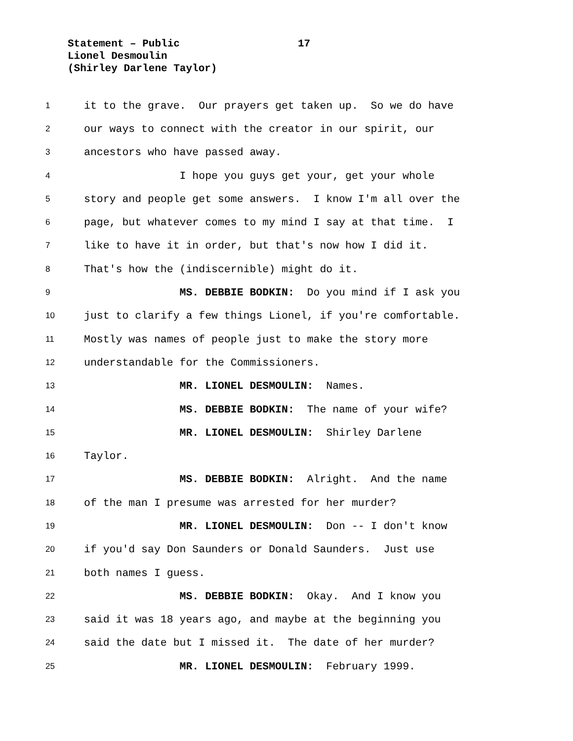Statement – Public
17
Lionel Desmoulin
(Shirley Darlene Taylor)
1 it to the grave. Our prayers get taken up. So we do have
2 our ways to connect with the creator in our spirit, our
3 ancestors who have passed away.
4 I hope you guys get your, get your whole
5 story and people get some answers. I know I'm all over the
6 page, but whatever comes to my mind I say at that time. I
7 like to have it in order, but that's now how I did it.
8 That's how the (indiscernible) might do it.
9 MS. DEBBIE BODKIN: Do you mind if I ask you
10 just to clarify a few things Lionel, if you're comfortable.
11 Mostly was names of people just to make the story more
12 understandable for the Commissioners.
13 MR. LIONEL DESMOULIN: Names.
14 MS. DEBBIE BODKIN: The name of your wife?
15 MR. LIONEL DESMOULIN: Shirley Darlene
16 Taylor.
17 MS. DEBBIE BODKIN: Alright. And the name
18 of the man I presume was arrested for her murder?
19 MR. LIONEL DESMOULIN: Don -- I don't know
20 if you'd say Don Saunders or Donald Saunders. Just use
21 both names I guess.
22 MS. DEBBIE BODKIN: Okay. And I know you
23 said it was 18 years ago, and maybe at the beginning you
24 said the date but I missed it. The date of her murder?
25 MR. LIONEL DESMOULIN: February 1999.